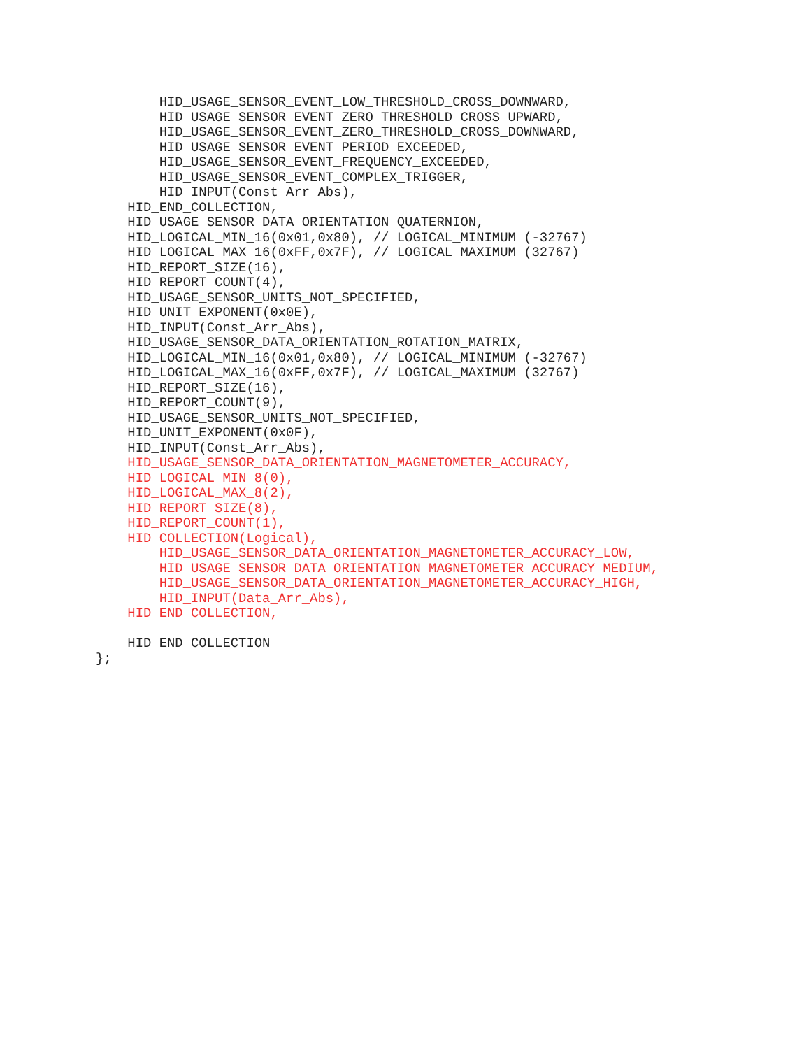HID_USAGE_SENSOR_EVENT_LOW_THRESHOLD_CROSS_DOWNWARD,
        HID_USAGE_SENSOR_EVENT_ZERO_THRESHOLD_CROSS_UPWARD,
        HID_USAGE_SENSOR_EVENT_ZERO_THRESHOLD_CROSS_DOWNWARD,
        HID_USAGE_SENSOR_EVENT_PERIOD_EXCEEDED,
        HID_USAGE_SENSOR_EVENT_FREQUENCY_EXCEEDED,
        HID_USAGE_SENSOR_EVENT_COMPLEX_TRIGGER,
        HID_INPUT(Const_Arr_Abs),
    HID_END_COLLECTION,
    HID_USAGE_SENSOR_DATA_ORIENTATION_QUATERNION,
    HID_LOGICAL_MIN_16(0x01,0x80), // LOGICAL_MINIMUM (-32767)
    HID_LOGICAL_MAX_16(0xFF,0x7F), // LOGICAL_MAXIMUM (32767)
    HID_REPORT_SIZE(16),
    HID_REPORT_COUNT(4),
    HID_USAGE_SENSOR_UNITS_NOT_SPECIFIED,
    HID_UNIT_EXPONENT(0x0E),
    HID_INPUT(Const_Arr_Abs),
    HID_USAGE_SENSOR_DATA_ORIENTATION_ROTATION_MATRIX,
    HID_LOGICAL_MIN_16(0x01,0x80), // LOGICAL_MINIMUM (-32767)
    HID_LOGICAL_MAX_16(0xFF,0x7F), // LOGICAL_MAXIMUM (32767)
    HID_REPORT_SIZE(16),
    HID_REPORT_COUNT(9),
    HID_USAGE_SENSOR_UNITS_NOT_SPECIFIED,
    HID_UNIT_EXPONENT(0x0F),
    HID_INPUT(Const_Arr_Abs),
    HID_USAGE_SENSOR_DATA_ORIENTATION_MAGNETOMETER_ACCURACY,
    HID_LOGICAL_MIN_8(0),
    HID_LOGICAL_MAX_8(2),
    HID_REPORT_SIZE(8),
    HID_REPORT_COUNT(1),
    HID_COLLECTION(Logical),
        HID_USAGE_SENSOR_DATA_ORIENTATION_MAGNETOMETER_ACCURACY_LOW,
        HID_USAGE_SENSOR_DATA_ORIENTATION_MAGNETOMETER_ACCURACY_MEDIUM,
        HID_USAGE_SENSOR_DATA_ORIENTATION_MAGNETOMETER_ACCURACY_HIGH,
        HID_INPUT(Data_Arr_Abs),
    HID_END_COLLECTION,

    HID_END_COLLECTION
};